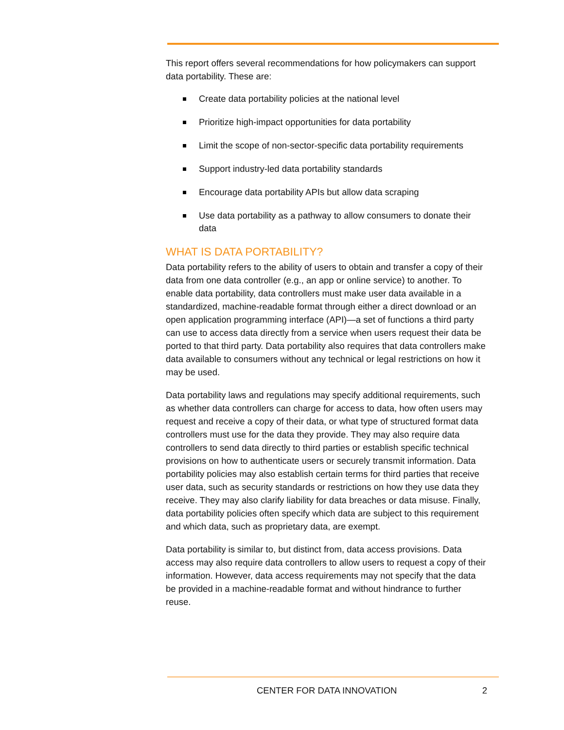This report offers several recommendations for how policymakers can support data portability. These are:
Create data portability policies at the national level
Prioritize high-impact opportunities for data portability
Limit the scope of non-sector-specific data portability requirements
Support industry-led data portability standards
Encourage data portability APIs but allow data scraping
Use data portability as a pathway to allow consumers to donate their data
WHAT IS DATA PORTABILITY?
Data portability refers to the ability of users to obtain and transfer a copy of their data from one data controller (e.g., an app or online service) to another. To enable data portability, data controllers must make user data available in a standardized, machine-readable format through either a direct download or an open application programming interface (API)—a set of functions a third party can use to access data directly from a service when users request their data be ported to that third party. Data portability also requires that data controllers make data available to consumers without any technical or legal restrictions on how it may be used.
Data portability laws and regulations may specify additional requirements, such as whether data controllers can charge for access to data, how often users may request and receive a copy of their data, or what type of structured format data controllers must use for the data they provide. They may also require data controllers to send data directly to third parties or establish specific technical provisions on how to authenticate users or securely transmit information. Data portability policies may also establish certain terms for third parties that receive user data, such as security standards or restrictions on how they use data they receive. They may also clarify liability for data breaches or data misuse. Finally, data portability policies often specify which data are subject to this requirement and which data, such as proprietary data, are exempt.
Data portability is similar to, but distinct from, data access provisions. Data access may also require data controllers to allow users to request a copy of their information. However, data access requirements may not specify that the data be provided in a machine-readable format and without hindrance to further reuse.
CENTER FOR DATA INNOVATION 2